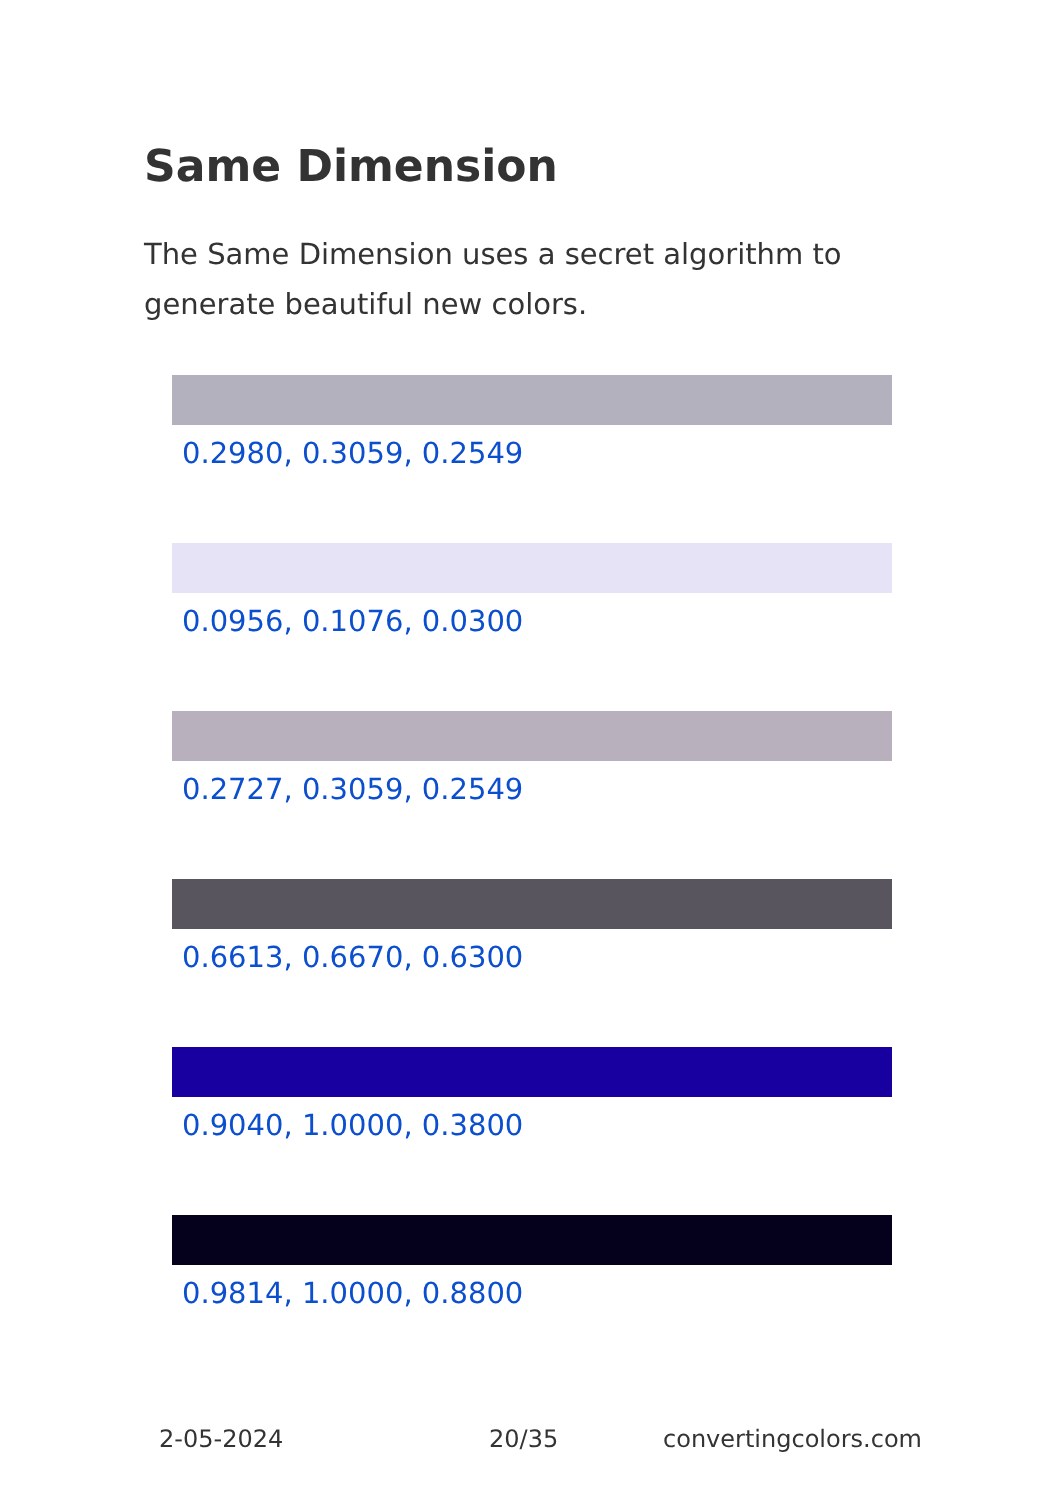Same Dimension
The Same Dimension uses a secret algorithm to generate beautiful new colors.
0.2980, 0.3059, 0.2549
0.0956, 0.1076, 0.0300
0.2727, 0.3059, 0.2549
0.6613, 0.6670, 0.6300
0.9040, 1.0000, 0.3800
0.9814, 1.0000, 0.8800
2-05-2024 20/35 convertingcolors.com